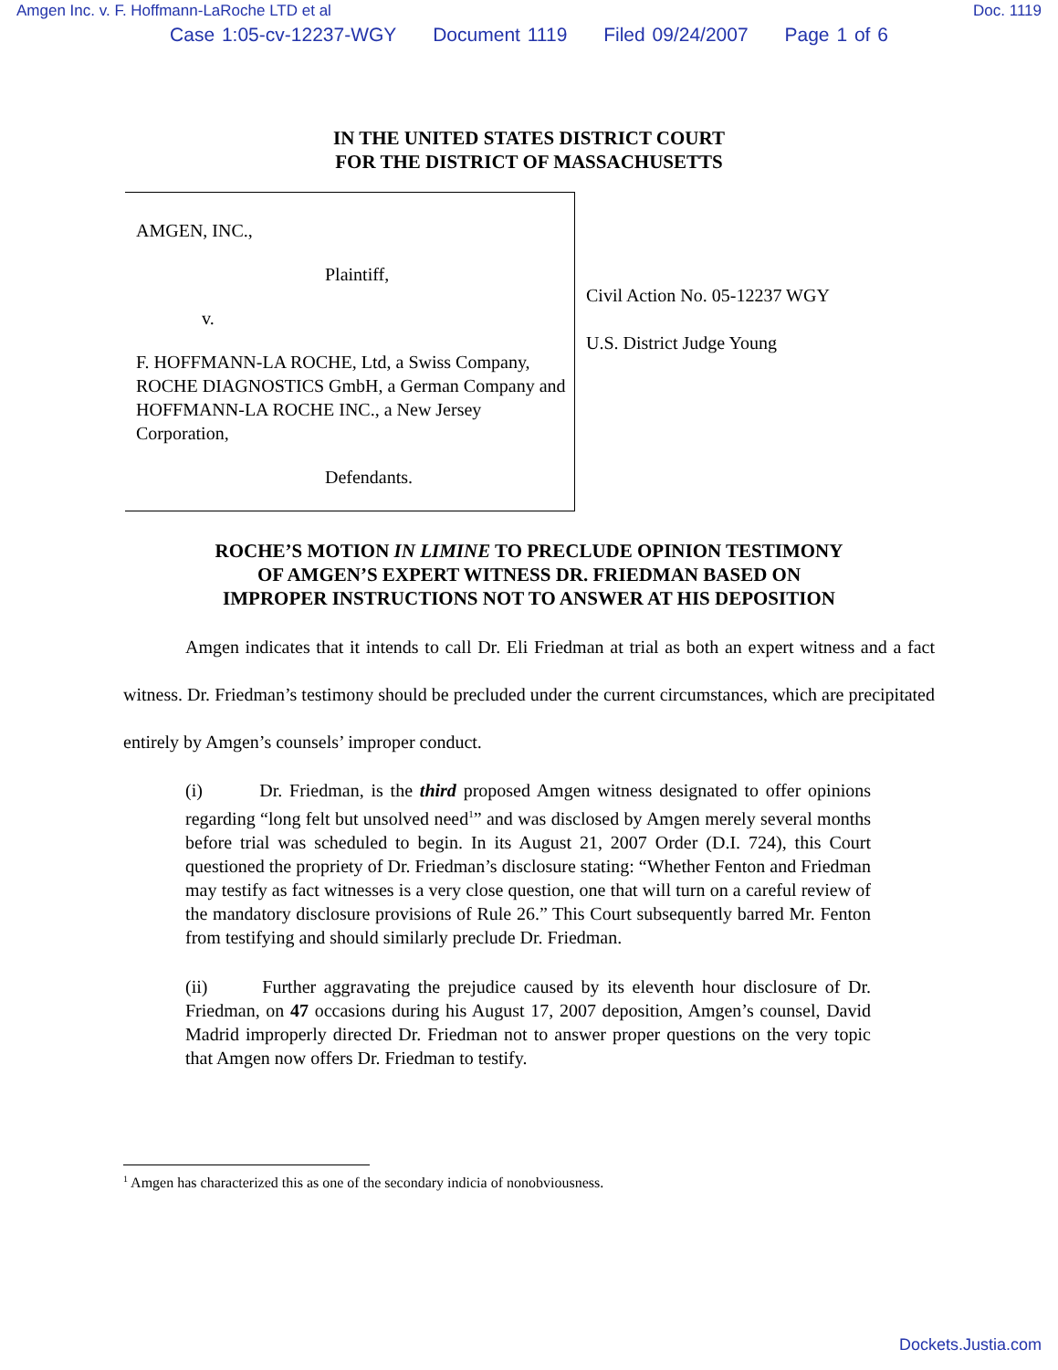Amgen Inc. v. F. Hoffmann-LaRoche LTD et al Doc. 1119
Case 1:05-cv-12237-WGY Document 1119 Filed 09/24/2007 Page 1 of 6
IN THE UNITED STATES DISTRICT COURT
FOR THE DISTRICT OF MASSACHUSETTS
AMGEN, INC.,
Plaintiff,
v.
F. HOFFMANN-LA ROCHE, Ltd, a Swiss Company, ROCHE DIAGNOSTICS GmbH, a German Company and HOFFMANN-LA ROCHE INC., a New Jersey Corporation,
Defendants.
Civil Action No. 05-12237 WGY
U.S. District Judge Young
ROCHE’S MOTION IN LIMINE TO PRECLUDE OPINION TESTIMONY
OF AMGEN’S EXPERT WITNESS DR. FRIEDMAN BASED ON
IMPROPER INSTRUCTIONS NOT TO ANSWER AT HIS DEPOSITION
Amgen indicates that it intends to call Dr. Eli Friedman at trial as both an expert witness and a fact witness. Dr. Friedman’s testimony should be precluded under the current circumstances, which are precipitated entirely by Amgen’s counsels’ improper conduct.
(i) Dr. Friedman, is the third proposed Amgen witness designated to offer opinions regarding “long felt but unsolved need<sup>1</sup>” and was disclosed by Amgen merely several months before trial was scheduled to begin. In its August 21, 2007 Order (D.I. 724), this Court questioned the propriety of Dr. Friedman’s disclosure stating: “Whether Fenton and Friedman may testify as fact witnesses is a very close question, one that will turn on a careful review of the mandatory disclosure provisions of Rule 26.” This Court subsequently barred Mr. Fenton from testifying and should similarly preclude Dr. Friedman.
(ii) Further aggravating the prejudice caused by its eleventh hour disclosure of Dr. Friedman, on 47 occasions during his August 17, 2007 deposition, Amgen’s counsel, David Madrid improperly directed Dr. Friedman not to answer proper questions on the very topic that Amgen now offers Dr. Friedman to testify.
<sup>1</sup> Amgen has characterized this as one of the secondary indicia of nonobviousness.
Dockets.Justia.com